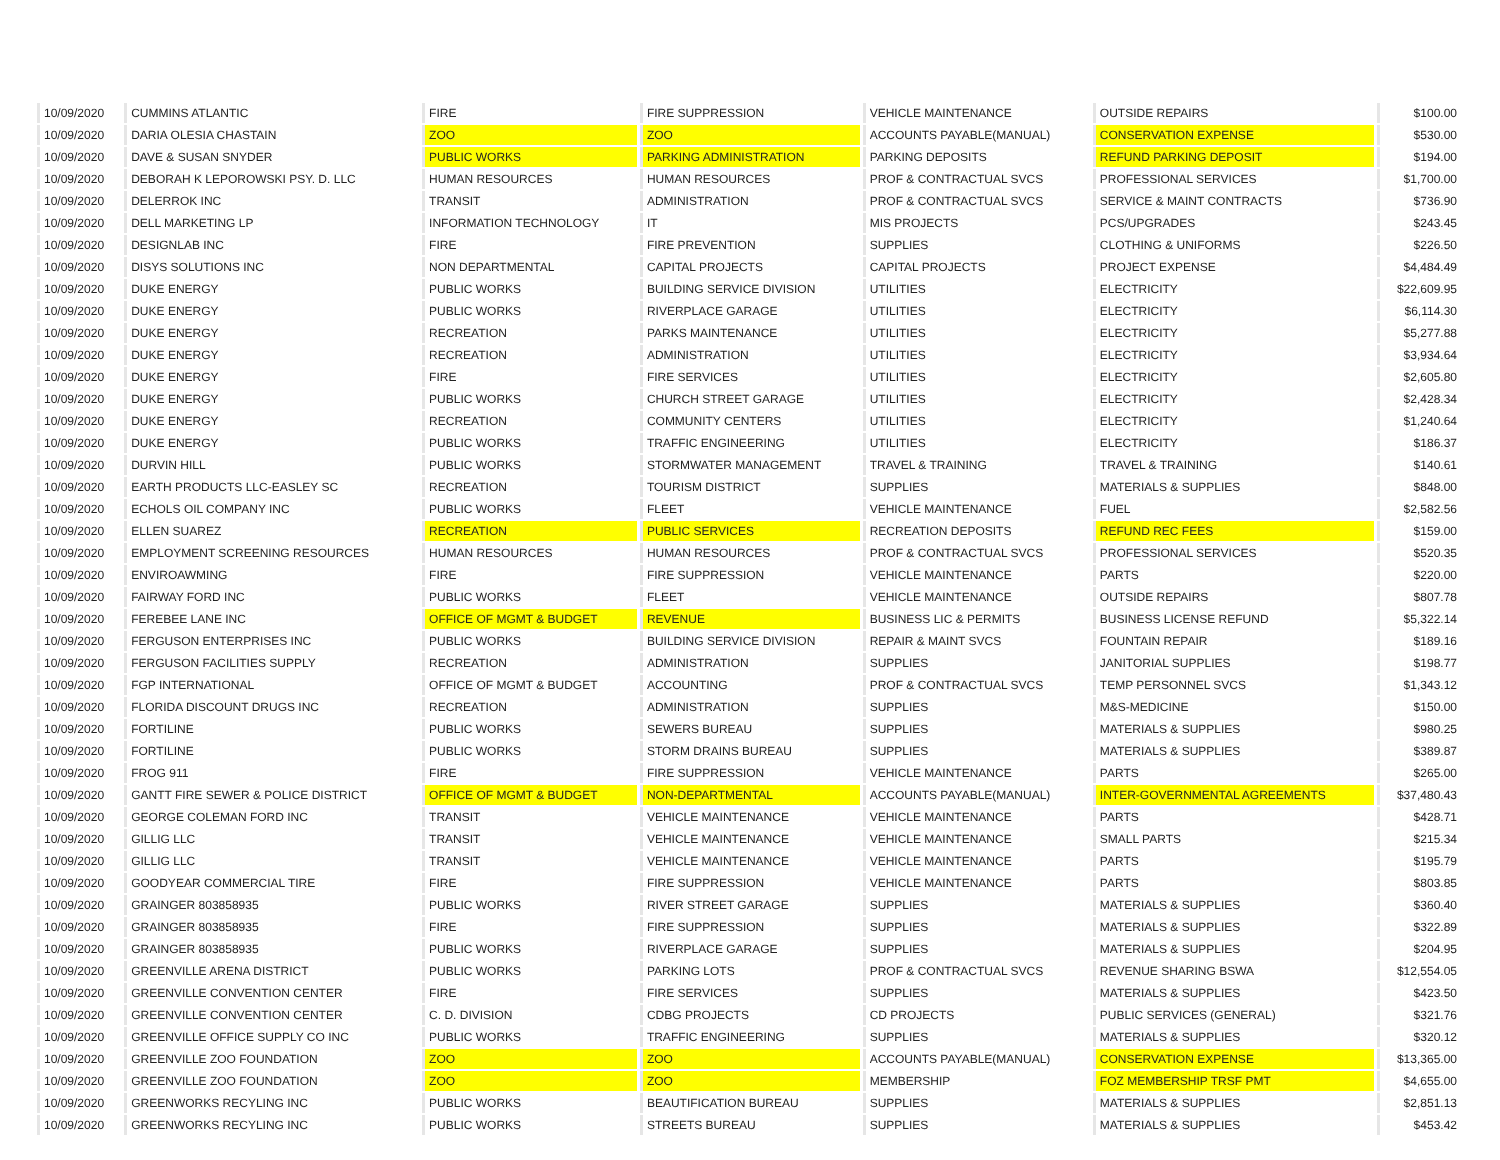| 10/09/2020 | CUMMINS ATLANTIC | FIRE | FIRE SUPPRESSION | VEHICLE MAINTENANCE | OUTSIDE REPAIRS | $100.00 |
| 10/09/2020 | DARIA OLESIA CHASTAIN | ZOO | ZOO | ACCOUNTS PAYABLE(MANUAL) | CONSERVATION EXPENSE | $530.00 |
| 10/09/2020 | DAVE & SUSAN SNYDER | PUBLIC WORKS | PARKING ADMINISTRATION | PARKING DEPOSITS | REFUND PARKING DEPOSIT | $194.00 |
| 10/09/2020 | DEBORAH K LEPOROWSKI PSY. D. LLC | HUMAN RESOURCES | HUMAN RESOURCES | PROF & CONTRACTUAL SVCS | PROFESSIONAL SERVICES | $1,700.00 |
| 10/09/2020 | DELERROK INC | TRANSIT | ADMINISTRATION | PROF & CONTRACTUAL SVCS | SERVICE & MAINT CONTRACTS | $736.90 |
| 10/09/2020 | DELL MARKETING LP | INFORMATION TECHNOLOGY | IT | MIS PROJECTS | PCS/UPGRADES | $243.45 |
| 10/09/2020 | DESIGNLAB INC | FIRE | FIRE PREVENTION | SUPPLIES | CLOTHING & UNIFORMS | $226.50 |
| 10/09/2020 | DISYS SOLUTIONS INC | NON DEPARTMENTAL | CAPITAL PROJECTS | CAPITAL PROJECTS | PROJECT EXPENSE | $4,484.49 |
| 10/09/2020 | DUKE ENERGY | PUBLIC WORKS | BUILDING SERVICE DIVISION | UTILITIES | ELECTRICITY | $22,609.95 |
| 10/09/2020 | DUKE ENERGY | PUBLIC WORKS | RIVERPLACE GARAGE | UTILITIES | ELECTRICITY | $6,114.30 |
| 10/09/2020 | DUKE ENERGY | RECREATION | PARKS MAINTENANCE | UTILITIES | ELECTRICITY | $5,277.88 |
| 10/09/2020 | DUKE ENERGY | RECREATION | ADMINISTRATION | UTILITIES | ELECTRICITY | $3,934.64 |
| 10/09/2020 | DUKE ENERGY | FIRE | FIRE SERVICES | UTILITIES | ELECTRICITY | $2,605.80 |
| 10/09/2020 | DUKE ENERGY | PUBLIC WORKS | CHURCH STREET GARAGE | UTILITIES | ELECTRICITY | $2,428.34 |
| 10/09/2020 | DUKE ENERGY | RECREATION | COMMUNITY CENTERS | UTILITIES | ELECTRICITY | $1,240.64 |
| 10/09/2020 | DUKE ENERGY | PUBLIC WORKS | TRAFFIC ENGINEERING | UTILITIES | ELECTRICITY | $186.37 |
| 10/09/2020 | DURVIN HILL | PUBLIC WORKS | STORMWATER MANAGEMENT | TRAVEL & TRAINING | TRAVEL & TRAINING | $140.61 |
| 10/09/2020 | EARTH PRODUCTS LLC-EASLEY SC | RECREATION | TOURISM DISTRICT | SUPPLIES | MATERIALS & SUPPLIES | $848.00 |
| 10/09/2020 | ECHOLS OIL COMPANY INC | PUBLIC WORKS | FLEET | VEHICLE MAINTENANCE | FUEL | $2,582.56 |
| 10/09/2020 | ELLEN SUAREZ | RECREATION | PUBLIC SERVICES | RECREATION DEPOSITS | REFUND REC FEES | $159.00 |
| 10/09/2020 | EMPLOYMENT SCREENING RESOURCES | HUMAN RESOURCES | HUMAN RESOURCES | PROF & CONTRACTUAL SVCS | PROFESSIONAL SERVICES | $520.35 |
| 10/09/2020 | ENVIROAWMING | FIRE | FIRE SUPPRESSION | VEHICLE MAINTENANCE | PARTS | $220.00 |
| 10/09/2020 | FAIRWAY FORD INC | PUBLIC WORKS | FLEET | VEHICLE MAINTENANCE | OUTSIDE REPAIRS | $807.78 |
| 10/09/2020 | FEREBEE LANE INC | OFFICE OF MGMT & BUDGET | REVENUE | BUSINESS LIC & PERMITS | BUSINESS LICENSE REFUND | $5,322.14 |
| 10/09/2020 | FERGUSON ENTERPRISES INC | PUBLIC WORKS | BUILDING SERVICE DIVISION | REPAIR & MAINT SVCS | FOUNTAIN REPAIR | $189.16 |
| 10/09/2020 | FERGUSON FACILITIES SUPPLY | RECREATION | ADMINISTRATION | SUPPLIES | JANITORIAL SUPPLIES | $198.77 |
| 10/09/2020 | FGP INTERNATIONAL | OFFICE OF MGMT & BUDGET | ACCOUNTING | PROF & CONTRACTUAL SVCS | TEMP PERSONNEL SVCS | $1,343.12 |
| 10/09/2020 | FLORIDA DISCOUNT DRUGS INC | RECREATION | ADMINISTRATION | SUPPLIES | M&S-MEDICINE | $150.00 |
| 10/09/2020 | FORTILINE | PUBLIC WORKS | SEWERS BUREAU | SUPPLIES | MATERIALS & SUPPLIES | $980.25 |
| 10/09/2020 | FORTILINE | PUBLIC WORKS | STORM DRAINS BUREAU | SUPPLIES | MATERIALS & SUPPLIES | $389.87 |
| 10/09/2020 | FROG 911 | FIRE | FIRE SUPPRESSION | VEHICLE MAINTENANCE | PARTS | $265.00 |
| 10/09/2020 | GANTT FIRE SEWER & POLICE DISTRICT | OFFICE OF MGMT & BUDGET | NON-DEPARTMENTAL | ACCOUNTS PAYABLE(MANUAL) | INTER-GOVERNMENTAL AGREEMENTS | $37,480.43 |
| 10/09/2020 | GEORGE COLEMAN FORD INC | TRANSIT | VEHICLE MAINTENANCE | VEHICLE MAINTENANCE | PARTS | $428.71 |
| 10/09/2020 | GILLIG LLC | TRANSIT | VEHICLE MAINTENANCE | VEHICLE MAINTENANCE | SMALL PARTS | $215.34 |
| 10/09/2020 | GILLIG LLC | TRANSIT | VEHICLE MAINTENANCE | VEHICLE MAINTENANCE | PARTS | $195.79 |
| 10/09/2020 | GOODYEAR COMMERCIAL TIRE | FIRE | FIRE SUPPRESSION | VEHICLE MAINTENANCE | PARTS | $803.85 |
| 10/09/2020 | GRAINGER 803858935 | PUBLIC WORKS | RIVER STREET GARAGE | SUPPLIES | MATERIALS & SUPPLIES | $360.40 |
| 10/09/2020 | GRAINGER 803858935 | FIRE | FIRE SUPPRESSION | SUPPLIES | MATERIALS & SUPPLIES | $322.89 |
| 10/09/2020 | GRAINGER 803858935 | PUBLIC WORKS | RIVERPLACE GARAGE | SUPPLIES | MATERIALS & SUPPLIES | $204.95 |
| 10/09/2020 | GREENVILLE ARENA DISTRICT | PUBLIC WORKS | PARKING LOTS | PROF & CONTRACTUAL SVCS | REVENUE SHARING BSWA | $12,554.05 |
| 10/09/2020 | GREENVILLE CONVENTION CENTER | FIRE | FIRE SERVICES | SUPPLIES | MATERIALS & SUPPLIES | $423.50 |
| 10/09/2020 | GREENVILLE CONVENTION CENTER | C. D. DIVISION | CDBG PROJECTS | CD PROJECTS | PUBLIC SERVICES (GENERAL) | $321.76 |
| 10/09/2020 | GREENVILLE OFFICE SUPPLY CO INC | PUBLIC WORKS | TRAFFIC ENGINEERING | SUPPLIES | MATERIALS & SUPPLIES | $320.12 |
| 10/09/2020 | GREENVILLE ZOO FOUNDATION | ZOO | ZOO | ACCOUNTS PAYABLE(MANUAL) | CONSERVATION EXPENSE | $13,365.00 |
| 10/09/2020 | GREENVILLE ZOO FOUNDATION | ZOO | ZOO | MEMBERSHIP | FOZ MEMBERSHIP TRSF PMT | $4,655.00 |
| 10/09/2020 | GREENWORKS RECYLING INC | PUBLIC WORKS | BEAUTIFICATION BUREAU | SUPPLIES | MATERIALS & SUPPLIES | $2,851.13 |
| 10/09/2020 | GREENWORKS RECYLING INC | PUBLIC WORKS | STREETS BUREAU | SUPPLIES | MATERIALS & SUPPLIES | $453.42 |